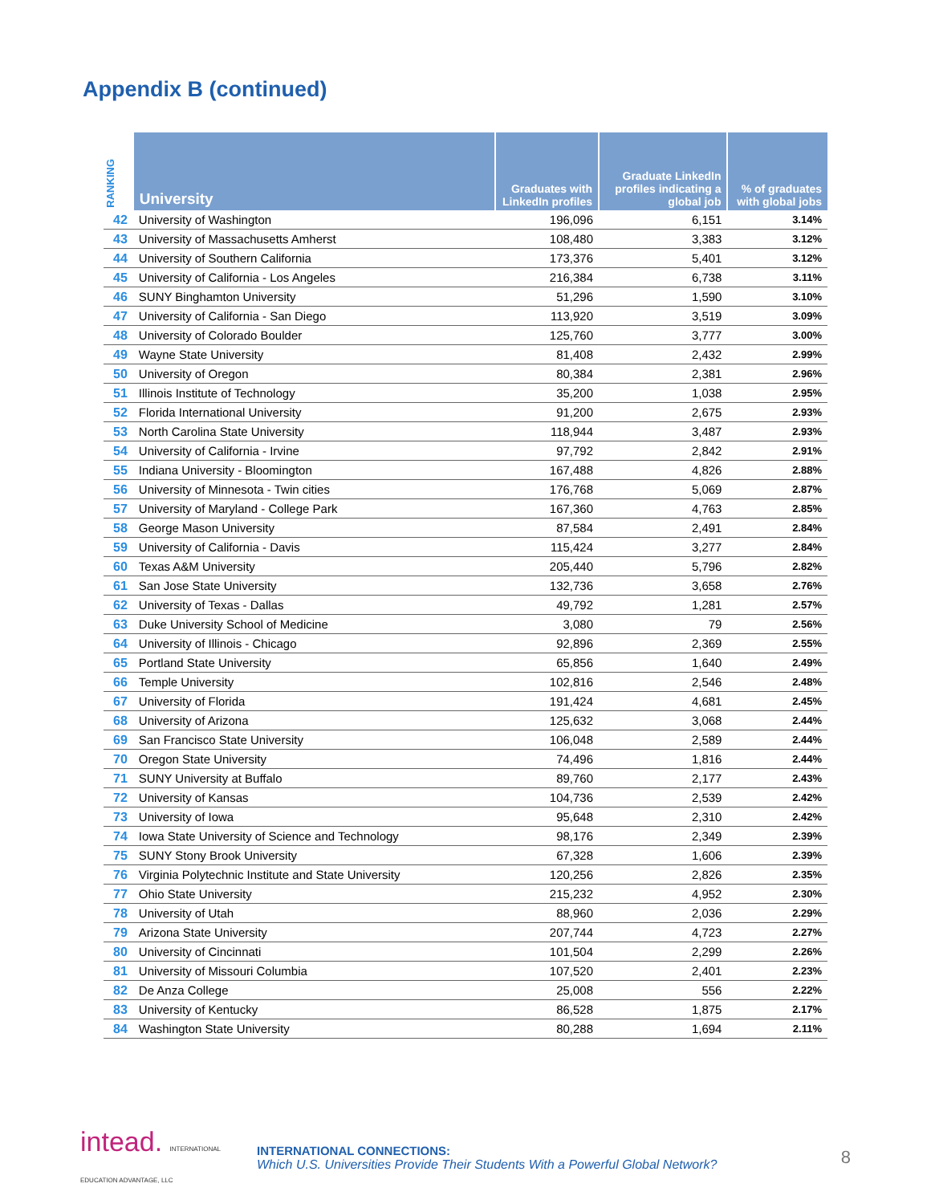Appendix B (continued)
| RANKING | University | Graduates with LinkedIn profiles | Graduate LinkedIn profiles indicating a global job | % of graduates with global jobs |
| --- | --- | --- | --- | --- |
| 42 | University of Washington | 196,096 | 6,151 | 3.14% |
| 43 | University of Massachusetts Amherst | 108,480 | 3,383 | 3.12% |
| 44 | University of Southern California | 173,376 | 5,401 | 3.12% |
| 45 | University of California - Los Angeles | 216,384 | 6,738 | 3.11% |
| 46 | SUNY Binghamton University | 51,296 | 1,590 | 3.10% |
| 47 | University of California - San Diego | 113,920 | 3,519 | 3.09% |
| 48 | University of Colorado Boulder | 125,760 | 3,777 | 3.00% |
| 49 | Wayne State University | 81,408 | 2,432 | 2.99% |
| 50 | University of Oregon | 80,384 | 2,381 | 2.96% |
| 51 | Illinois Institute of Technology | 35,200 | 1,038 | 2.95% |
| 52 | Florida International University | 91,200 | 2,675 | 2.93% |
| 53 | North Carolina State University | 118,944 | 3,487 | 2.93% |
| 54 | University of California - Irvine | 97,792 | 2,842 | 2.91% |
| 55 | Indiana University - Bloomington | 167,488 | 4,826 | 2.88% |
| 56 | University of Minnesota - Twin cities | 176,768 | 5,069 | 2.87% |
| 57 | University of Maryland - College Park | 167,360 | 4,763 | 2.85% |
| 58 | George Mason University | 87,584 | 2,491 | 2.84% |
| 59 | University of California - Davis | 115,424 | 3,277 | 2.84% |
| 60 | Texas A&M University | 205,440 | 5,796 | 2.82% |
| 61 | San Jose State University | 132,736 | 3,658 | 2.76% |
| 62 | University of Texas - Dallas | 49,792 | 1,281 | 2.57% |
| 63 | Duke University School of Medicine | 3,080 | 79 | 2.56% |
| 64 | University of Illinois - Chicago | 92,896 | 2,369 | 2.55% |
| 65 | Portland State University | 65,856 | 1,640 | 2.49% |
| 66 | Temple University | 102,816 | 2,546 | 2.48% |
| 67 | University of Florida | 191,424 | 4,681 | 2.45% |
| 68 | University of Arizona | 125,632 | 3,068 | 2.44% |
| 69 | San Francisco State University | 106,048 | 2,589 | 2.44% |
| 70 | Oregon State University | 74,496 | 1,816 | 2.44% |
| 71 | SUNY University at Buffalo | 89,760 | 2,177 | 2.43% |
| 72 | University of Kansas | 104,736 | 2,539 | 2.42% |
| 73 | University of Iowa | 95,648 | 2,310 | 2.42% |
| 74 | Iowa State University of Science and Technology | 98,176 | 2,349 | 2.39% |
| 75 | SUNY Stony Brook University | 67,328 | 1,606 | 2.39% |
| 76 | Virginia Polytechnic Institute and State University | 120,256 | 2,826 | 2.35% |
| 77 | Ohio State University | 215,232 | 4,952 | 2.30% |
| 78 | University of Utah | 88,960 | 2,036 | 2.29% |
| 79 | Arizona State University | 207,744 | 4,723 | 2.27% |
| 80 | University of Cincinnati | 101,504 | 2,299 | 2.26% |
| 81 | University of Missouri Columbia | 107,520 | 2,401 | 2.23% |
| 82 | De Anza College | 25,008 | 556 | 2.22% |
| 83 | University of Kentucky | 86,528 | 1,875 | 2.17% |
| 84 | Washington State University | 80,288 | 1,694 | 2.11% |
intead. INTERNATIONAL EDUCATION ADVANTAGE, LLC
INTERNATIONAL CONNECTIONS:
Which U.S. Universities Provide Their Students With a Powerful Global Network?
8